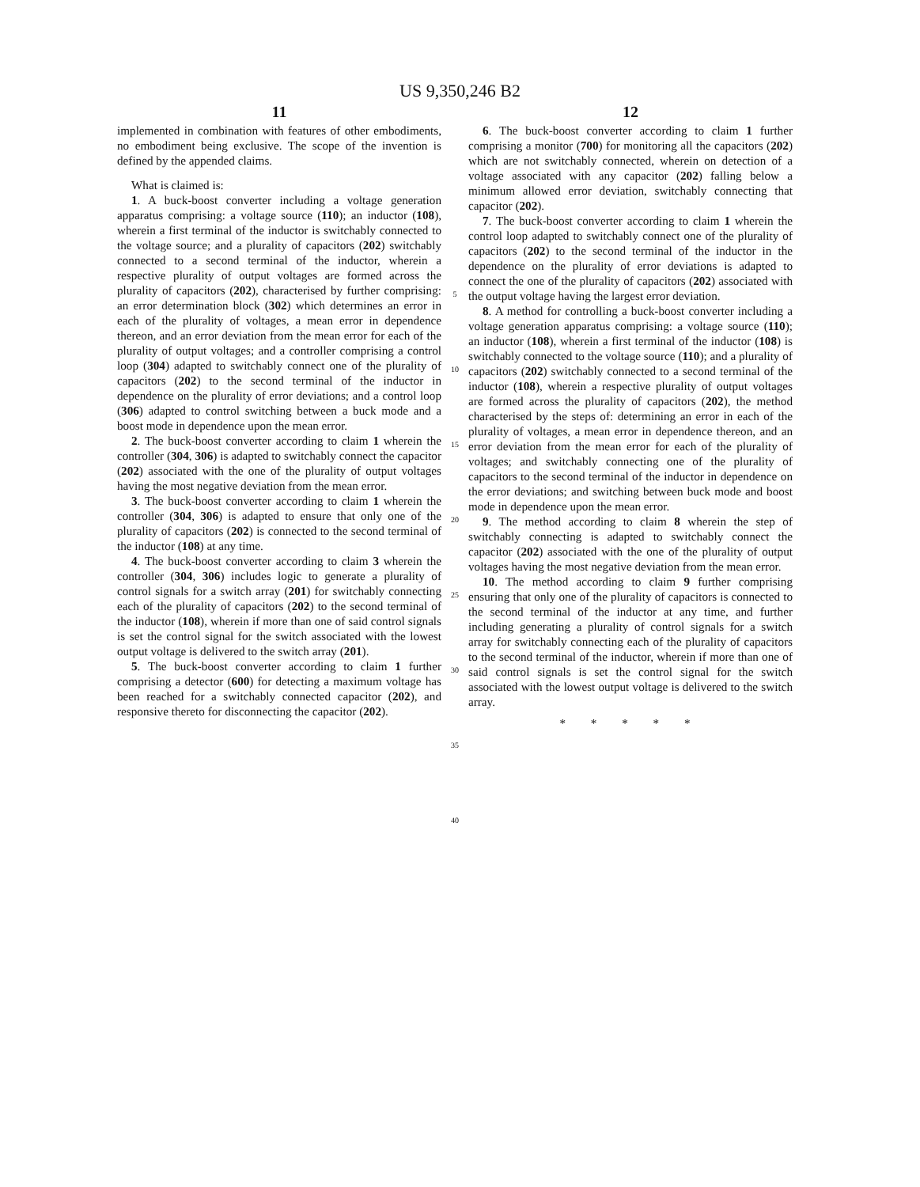US 9,350,246 B2
11
implemented in combination with features of other embodiments, no embodiment being exclusive. The scope of the invention is defined by the appended claims.
What is claimed is:
1. A buck-boost converter including a voltage generation apparatus comprising: a voltage source (110); an inductor (108), wherein a first terminal of the inductor is switchably connected to the voltage source; and a plurality of capacitors (202) switchably connected to a second terminal of the inductor, wherein a respective plurality of output voltages are formed across the plurality of capacitors (202), characterised by further comprising: an error determination block (302) which determines an error in each of the plurality of voltages, a mean error in dependence thereon, and an error deviation from the mean error for each of the plurality of output voltages; and a controller comprising a control loop (304) adapted to switchably connect one of the plurality of capacitors (202) to the second terminal of the inductor in dependence on the plurality of error deviations; and a control loop (306) adapted to control switching between a buck mode and a boost mode in dependence upon the mean error.
2. The buck-boost converter according to claim 1 wherein the controller (304, 306) is adapted to switchably connect the capacitor (202) associated with the one of the plurality of output voltages having the most negative deviation from the mean error.
3. The buck-boost converter according to claim 1 wherein the controller (304, 306) is adapted to ensure that only one of the plurality of capacitors (202) is connected to the second terminal of the inductor (108) at any time.
4. The buck-boost converter according to claim 3 wherein the controller (304, 306) includes logic to generate a plurality of control signals for a switch array (201) for switchably connecting each of the plurality of capacitors (202) to the second terminal of the inductor (108), wherein if more than one of said control signals is set the control signal for the switch associated with the lowest output voltage is delivered to the switch array (201).
5. The buck-boost converter according to claim 1 further comprising a detector (600) for detecting a maximum voltage has been reached for a switchably connected capacitor (202), and responsive thereto for disconnecting the capacitor (202).
5
10
15
20
25
30
35
40
12
6. The buck-boost converter according to claim 1 further comprising a monitor (700) for monitoring all the capacitors (202) which are not switchably connected, wherein on detection of a voltage associated with any capacitor (202) falling below a minimum allowed error deviation, switchably connecting that capacitor (202).
7. The buck-boost converter according to claim 1 wherein the control loop adapted to switchably connect one of the plurality of capacitors (202) to the second terminal of the inductor in the dependence on the plurality of error deviations is adapted to connect the one of the plurality of capacitors (202) associated with the output voltage having the largest error deviation.
8. A method for controlling a buck-boost converter including a voltage generation apparatus comprising: a voltage source (110); an inductor (108), wherein a first terminal of the inductor (108) is switchably connected to the voltage source (110); and a plurality of capacitors (202) switchably connected to a second terminal of the inductor (108), wherein a respective plurality of output voltages are formed across the plurality of capacitors (202), the method characterised by the steps of: determining an error in each of the plurality of voltages, a mean error in dependence thereon, and an error deviation from the mean error for each of the plurality of voltages; and switchably connecting one of the plurality of capacitors to the second terminal of the inductor in dependence on the error deviations; and switching between buck mode and boost mode in dependence upon the mean error.
9. The method according to claim 8 wherein the step of switchably connecting is adapted to switchably connect the capacitor (202) associated with the one of the plurality of output voltages having the most negative deviation from the mean error.
10. The method according to claim 9 further comprising ensuring that only one of the plurality of capacitors is connected to the second terminal of the inductor at any time, and further including generating a plurality of control signals for a switch array for switchably connecting each of the plurality of capacitors to the second terminal of the inductor, wherein if more than one of said control signals is set the control signal for the switch associated with the lowest output voltage is delivered to the switch array.
* * * * *